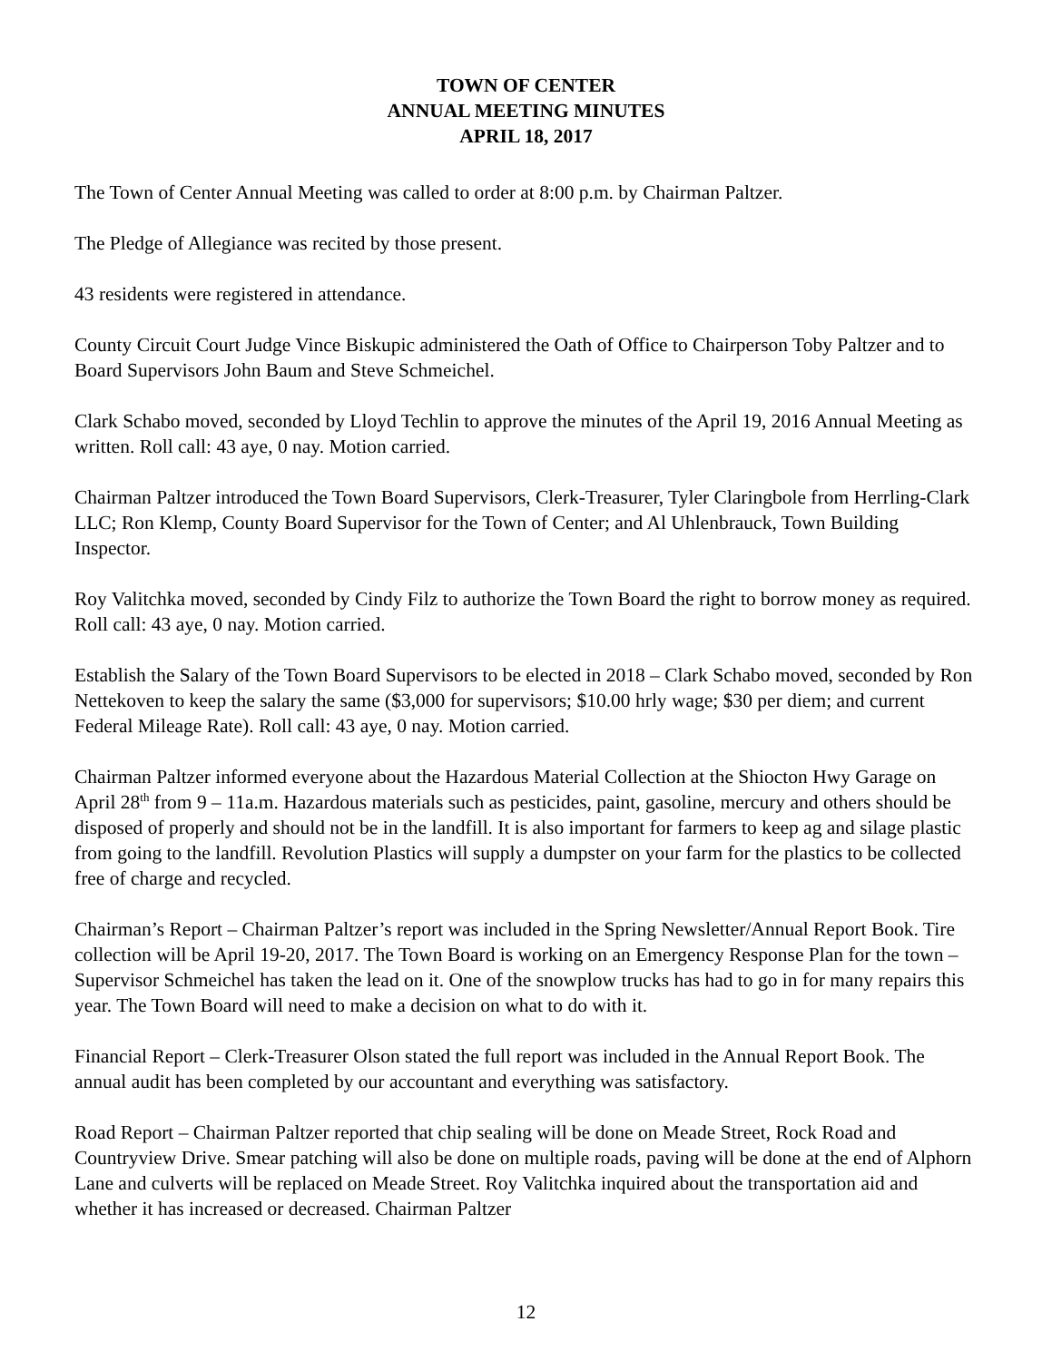TOWN OF CENTER
ANNUAL MEETING MINUTES
APRIL 18, 2017
The Town of Center Annual Meeting was called to order at 8:00 p.m. by Chairman Paltzer.
The Pledge of Allegiance was recited by those present.
43 residents were registered in attendance.
County Circuit Court Judge Vince Biskupic administered the Oath of Office to Chairperson Toby Paltzer and to Board Supervisors John Baum and Steve Schmeichel.
Clark Schabo moved, seconded by Lloyd Techlin to approve the minutes of the April 19, 2016 Annual Meeting as written. Roll call: 43 aye, 0 nay. Motion carried.
Chairman Paltzer introduced the Town Board Supervisors, Clerk-Treasurer, Tyler Claringbole from Herrling-Clark LLC; Ron Klemp, County Board Supervisor for the Town of Center; and Al Uhlenbrauck, Town Building Inspector.
Roy Valitchka moved, seconded by Cindy Filz to authorize the Town Board the right to borrow money as required. Roll call: 43 aye, 0 nay. Motion carried.
Establish the Salary of the Town Board Supervisors to be elected in 2018 – Clark Schabo moved, seconded by Ron Nettekoven to keep the salary the same ($3,000 for supervisors; $10.00 hrly wage; $30 per diem; and current Federal Mileage Rate). Roll call: 43 aye, 0 nay. Motion carried.
Chairman Paltzer informed everyone about the Hazardous Material Collection at the Shiocton Hwy Garage on April 28<sup>th</sup> from 9 – 11a.m. Hazardous materials such as pesticides, paint, gasoline, mercury and others should be disposed of properly and should not be in the landfill. It is also important for farmers to keep ag and silage plastic from going to the landfill. Revolution Plastics will supply a dumpster on your farm for the plastics to be collected free of charge and recycled.
Chairman’s Report – Chairman Paltzer’s report was included in the Spring Newsletter/Annual Report Book. Tire collection will be April 19-20, 2017. The Town Board is working on an Emergency Response Plan for the town – Supervisor Schmeichel has taken the lead on it. One of the snowplow trucks has had to go in for many repairs this year. The Town Board will need to make a decision on what to do with it.
Financial Report – Clerk-Treasurer Olson stated the full report was included in the Annual Report Book. The annual audit has been completed by our accountant and everything was satisfactory.
Road Report – Chairman Paltzer reported that chip sealing will be done on Meade Street, Rock Road and Countryview Drive. Smear patching will also be done on multiple roads, paving will be done at the end of Alphorn Lane and culverts will be replaced on Meade Street. Roy Valitchka inquired about the transportation aid and whether it has increased or decreased. Chairman Paltzer
12